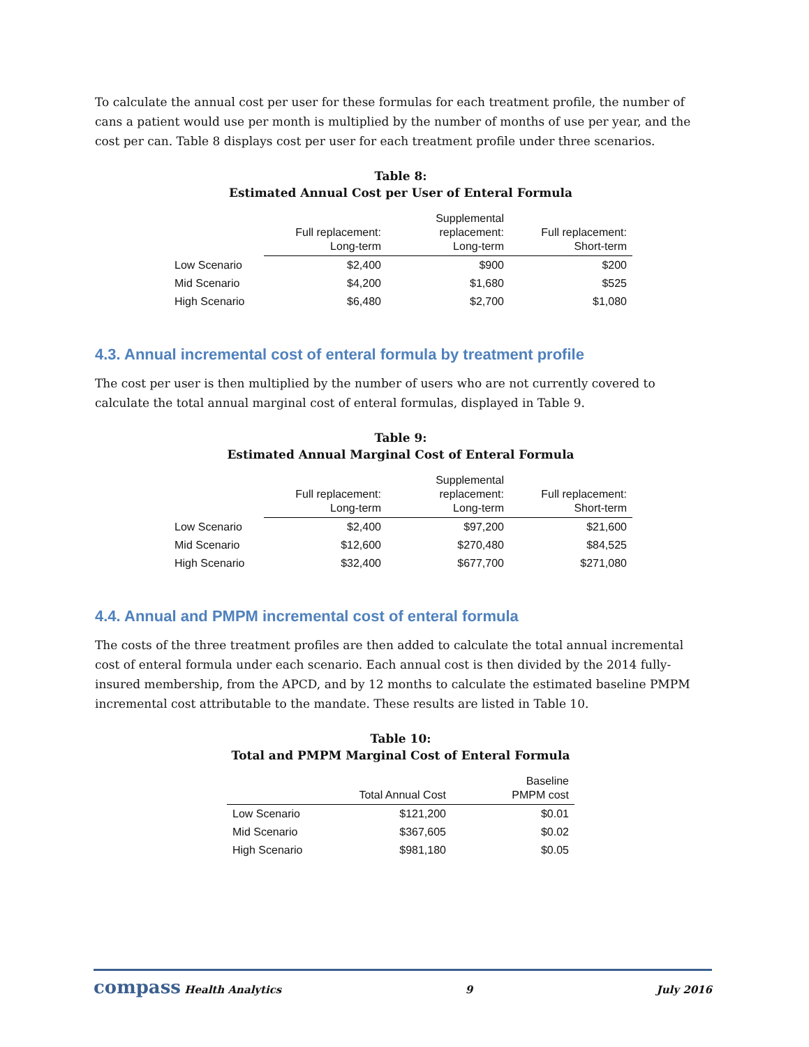To calculate the annual cost per user for these formulas for each treatment profile, the number of cans a patient would use per month is multiplied by the number of months of use per year, and the cost per can. Table 8 displays cost per user for each treatment profile under three scenarios.
Table 8:
Estimated Annual Cost per User of Enteral Formula
| | Full replacement: Long-term | Supplemental replacement: Long-term | Full replacement: Short-term |
| --- | --- | --- | --- |
| Low Scenario | $2,400 | $900 | $200 |
| Mid Scenario | $4,200 | $1,680 | $525 |
| High Scenario | $6,480 | $2,700 | $1,080 |
4.3. Annual incremental cost of enteral formula by treatment profile
The cost per user is then multiplied by the number of users who are not currently covered to calculate the total annual marginal cost of enteral formulas, displayed in Table 9.
Table 9:
Estimated Annual Marginal Cost of Enteral Formula
| | Full replacement: Long-term | Supplemental replacement: Long-term | Full replacement: Short-term |
| --- | --- | --- | --- |
| Low Scenario | $2,400 | $97,200 | $21,600 |
| Mid Scenario | $12,600 | $270,480 | $84,525 |
| High Scenario | $32,400 | $677,700 | $271,080 |
4.4. Annual and PMPM incremental cost of enteral formula
The costs of the three treatment profiles are then added to calculate the total annual incremental cost of enteral formula under each scenario. Each annual cost is then divided by the 2014 fully-insured membership, from the APCD, and by 12 months to calculate the estimated baseline PMPM incremental cost attributable to the mandate. These results are listed in Table 10.
Table 10:
Total and PMPM Marginal Cost of Enteral Formula
| | Total Annual Cost | Baseline PMPM cost |
| --- | --- | --- |
| Low Scenario | $121,200 | $0.01 |
| Mid Scenario | $367,605 | $0.02 |
| High Scenario | $981,180 | $0.05 |
compass Health Analytics 9 July 2016